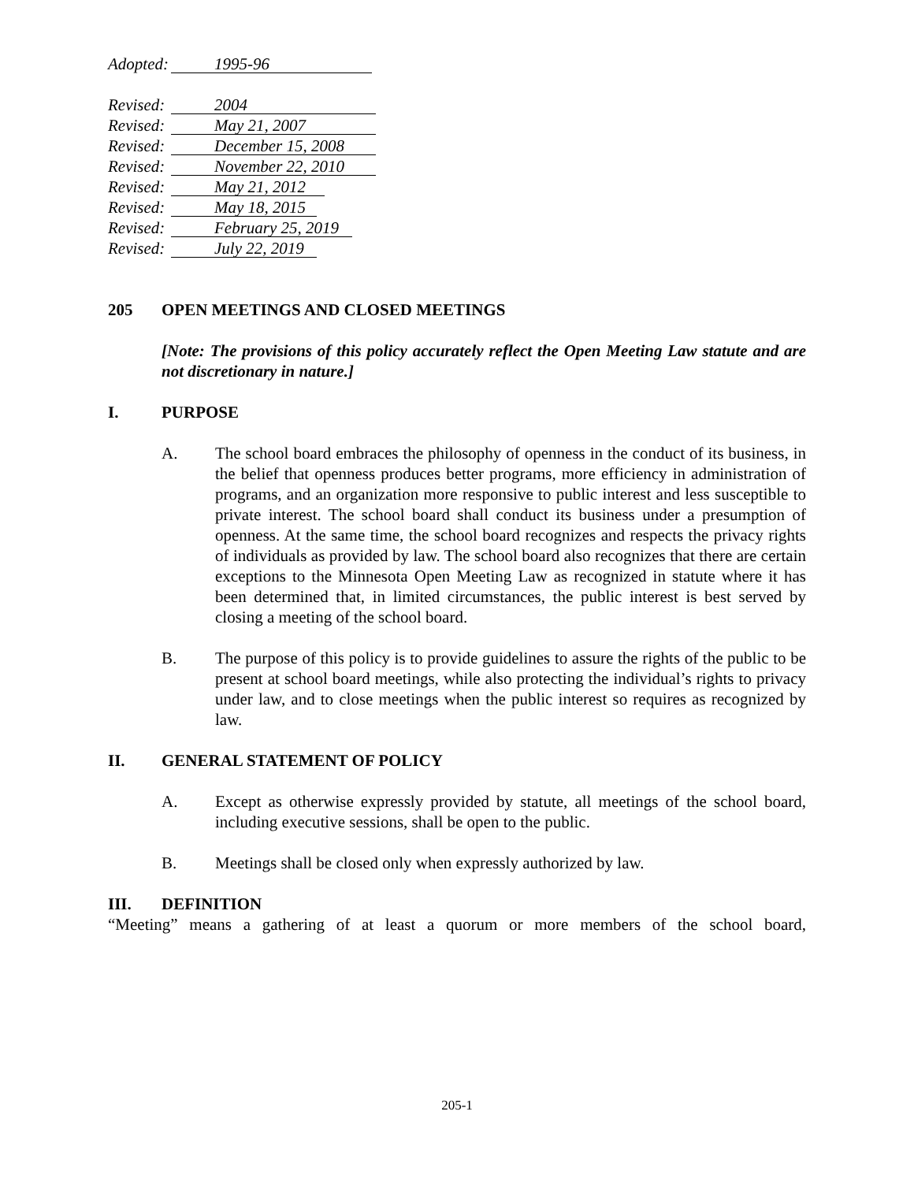Adopted: 1995-96
Revised: 2004
Revised: May 21, 2007
Revised: December 15, 2008
Revised: November 22, 2010
Revised: May 21, 2012
Revised: May 18, 2015
Revised: February 25, 2019
Revised: July 22, 2019
205 OPEN MEETINGS AND CLOSED MEETINGS
[Note: The provisions of this policy accurately reflect the Open Meeting Law statute and are not discretionary in nature.]
I. PURPOSE
A. The school board embraces the philosophy of openness in the conduct of its business, in the belief that openness produces better programs, more efficiency in administration of programs, and an organization more responsive to public interest and less susceptible to private interest. The school board shall conduct its business under a presumption of openness. At the same time, the school board recognizes and respects the privacy rights of individuals as provided by law. The school board also recognizes that there are certain exceptions to the Minnesota Open Meeting Law as recognized in statute where it has been determined that, in limited circumstances, the public interest is best served by closing a meeting of the school board.
B. The purpose of this policy is to provide guidelines to assure the rights of the public to be present at school board meetings, while also protecting the individual’s rights to privacy under law, and to close meetings when the public interest so requires as recognized by law.
II. GENERAL STATEMENT OF POLICY
A. Except as otherwise expressly provided by statute, all meetings of the school board, including executive sessions, shall be open to the public.
B. Meetings shall be closed only when expressly authorized by law.
III. DEFINITION
“Meeting” means a gathering of at least a quorum or more members of the school board,
205-1